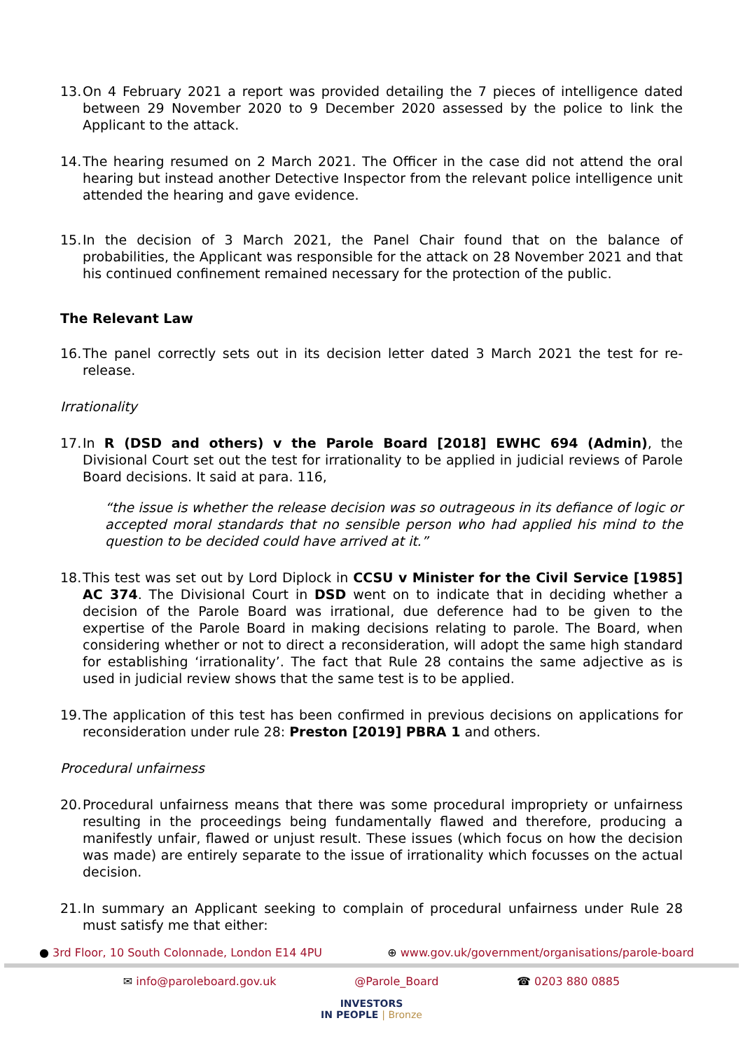13. On 4 February 2021 a report was provided detailing the 7 pieces of intelligence dated between 29 November 2020 to 9 December 2020 assessed by the police to link the Applicant to the attack.
14. The hearing resumed on 2 March 2021. The Officer in the case did not attend the oral hearing but instead another Detective Inspector from the relevant police intelligence unit attended the hearing and gave evidence.
15. In the decision of 3 March 2021, the Panel Chair found that on the balance of probabilities, the Applicant was responsible for the attack on 28 November 2021 and that his continued confinement remained necessary for the protection of the public.
The Relevant Law
16. The panel correctly sets out in its decision letter dated 3 March 2021 the test for re-release.
Irrationality
17. In R (DSD and others) v the Parole Board [2018] EWHC 694 (Admin), the Divisional Court set out the test for irrationality to be applied in judicial reviews of Parole Board decisions. It said at para. 116,
“the issue is whether the release decision was so outrageous in its defiance of logic or accepted moral standards that no sensible person who had applied his mind to the question to be decided could have arrived at it.”
18. This test was set out by Lord Diplock in CCSU v Minister for the Civil Service [1985] AC 374. The Divisional Court in DSD went on to indicate that in deciding whether a decision of the Parole Board was irrational, due deference had to be given to the expertise of the Parole Board in making decisions relating to parole. The Board, when considering whether or not to direct a reconsideration, will adopt the same high standard for establishing ‘irrationality’. The fact that Rule 28 contains the same adjective as is used in judicial review shows that the same test is to be applied.
19. The application of this test has been confirmed in previous decisions on applications for reconsideration under rule 28: Preston [2019] PBRA 1 and others.
Procedural unfairness
20. Procedural unfairness means that there was some procedural impropriety or unfairness resulting in the proceedings being fundamentally flawed and therefore, producing a manifestly unfair, flawed or unjust result. These issues (which focus on how the decision was made) are entirely separate to the issue of irrationality which focusses on the actual decision.
21. In summary an Applicant seeking to complain of procedural unfairness under Rule 28 must satisfy me that either:
● 3rd Floor, 10 South Colonnade, London E14 4PU ⊕ www.gov.uk/government/organisations/parole-board
✉ info@paroleboard.gov.uk @Parole_Board ☎ 0203 880 0885
INVESTORS
IN PEOPLE | Bronze